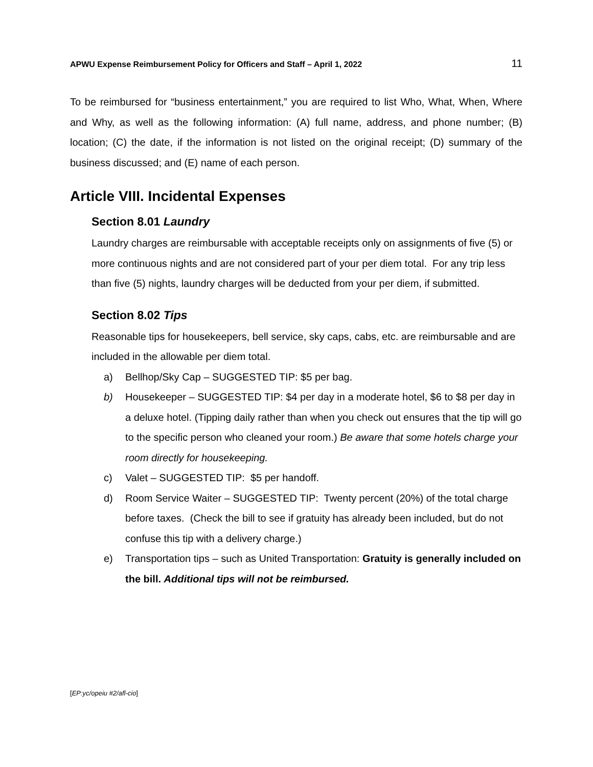APWU Expense Reimbursement Policy for Officers and Staff – April 1, 2022 11
To be reimbursed for “business entertainment,” you are required to list Who, What, When, Where and Why, as well as the following information: (A) full name, address, and phone number; (B) location; (C) the date, if the information is not listed on the original receipt; (D) summary of the business discussed; and (E) name of each person.
Article VIII. Incidental Expenses
Section 8.01 Laundry
Laundry charges are reimbursable with acceptable receipts only on assignments of five (5) or more continuous nights and are not considered part of your per diem total. For any trip less than five (5) nights, laundry charges will be deducted from your per diem, if submitted.
Section 8.02 Tips
Reasonable tips for housekeepers, bell service, sky caps, cabs, etc. are reimbursable and are included in the allowable per diem total.
a) Bellhop/Sky Cap – SUGGESTED TIP: $5 per bag.
b) Housekeeper – SUGGESTED TIP: $4 per day in a moderate hotel, $6 to $8 per day in a deluxe hotel. (Tipping daily rather than when you check out ensures that the tip will go to the specific person who cleaned your room.) Be aware that some hotels charge your room directly for housekeeping.
c) Valet – SUGGESTED TIP: $5 per handoff.
d) Room Service Waiter – SUGGESTED TIP: Twenty percent (20%) of the total charge before taxes. (Check the bill to see if gratuity has already been included, but do not confuse this tip with a delivery charge.)
e) Transportation tips – such as United Transportation: Gratuity is generally included on the bill. Additional tips will not be reimbursed.
[EP:yc/opeiu #2/afl-cio]